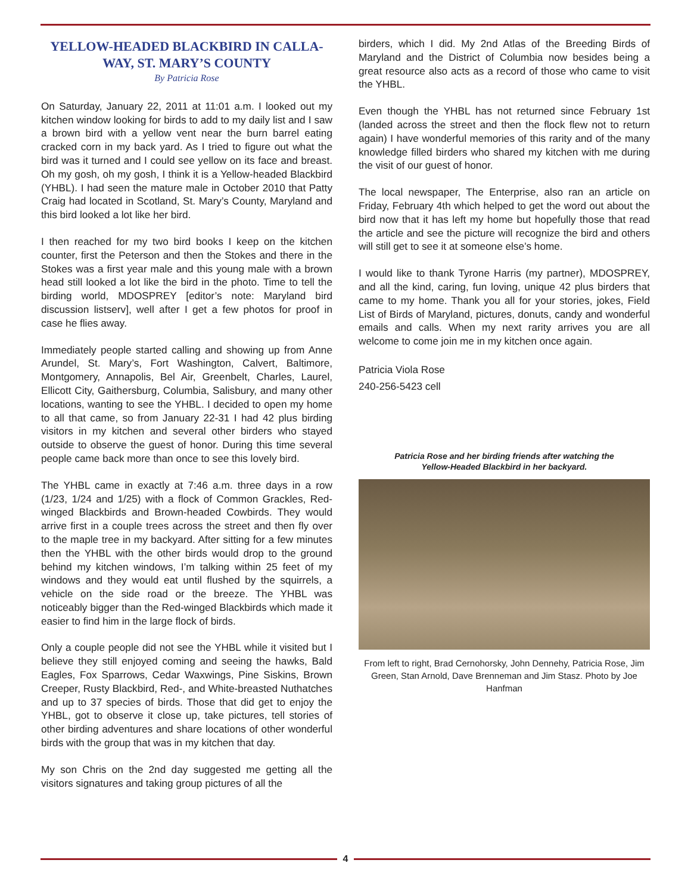YELLOW-HEADED BLACKBIRD IN CALLA-WAY, ST. MARY’S COUNTY
By Patricia Rose
On Saturday, January 22, 2011 at 11:01 a.m. I looked out my kitchen window looking for birds to add to my daily list and I saw a brown bird with a yellow vent near the burn barrel eating cracked corn in my back yard. As I tried to figure out what the bird was it turned and I could see yellow on its face and breast. Oh my gosh, oh my gosh, I think it is a Yellow-headed Blackbird (YHBL). I had seen the mature male in October 2010 that Patty Craig had located in Scotland, St. Mary’s County, Maryland and this bird looked a lot like her bird.
I then reached for my two bird books I keep on the kitchen counter, first the Peterson and then the Stokes and there in the Stokes was a first year male and this young male with a brown head still looked a lot like the bird in the photo. Time to tell the birding world, MDOSPREY [editor’s note: Maryland bird discussion listserv], well after I get a few photos for proof in case he flies away.
Immediately people started calling and showing up from Anne Arundel, St. Mary’s, Fort Washington, Calvert, Baltimore, Montgomery, Annapolis, Bel Air, Greenbelt, Charles, Laurel, Ellicott City, Gaithersburg, Columbia, Salisbury, and many other locations, wanting to see the YHBL. I decided to open my home to all that came, so from January 22-31 I had 42 plus birding visitors in my kitchen and several other birders who stayed outside to observe the guest of honor. During this time several people came back more than once to see this lovely bird.
The YHBL came in exactly at 7:46 a.m. three days in a row (1/23, 1/24 and 1/25) with a flock of Common Grackles, Red-winged Blackbirds and Brown-headed Cowbirds. They would arrive first in a couple trees across the street and then fly over to the maple tree in my backyard. After sitting for a few minutes then the YHBL with the other birds would drop to the ground behind my kitchen windows, I’m talking within 25 feet of my windows and they would eat until flushed by the squirrels, a vehicle on the side road or the breeze. The YHBL was noticeably bigger than the Red-winged Blackbirds which made it easier to find him in the large flock of birds.
Only a couple people did not see the YHBL while it visited but I believe they still enjoyed coming and seeing the hawks, Bald Eagles, Fox Sparrows, Cedar Waxwings, Pine Siskins, Brown Creeper, Rusty Blackbird, Red-, and White-breasted Nuthatches and up to 37 species of birds. Those that did get to enjoy the YHBL, got to observe it close up, take pictures, tell stories of other birding adventures and share locations of other wonderful birds with the group that was in my kitchen that day.
My son Chris on the 2nd day suggested me getting all the visitors signatures and taking group pictures of all the
birders, which I did. My 2nd Atlas of the Breeding Birds of Maryland and the District of Columbia now besides being a great resource also acts as a record of those who came to visit the YHBL.
Even though the YHBL has not returned since February 1st (landed across the street and then the flock flew not to return again) I have wonderful memories of this rarity and of the many knowledge filled birders who shared my kitchen with me during the visit of our guest of honor.
The local newspaper, The Enterprise, also ran an article on Friday, February 4th which helped to get the word out about the bird now that it has left my home but hopefully those that read the article and see the picture will recognize the bird and others will still get to see it at someone else’s home.
I would like to thank Tyrone Harris (my partner), MDOSPREY, and all the kind, caring, fun loving, unique 42 plus birders that came to my home. Thank you all for your stories, jokes, Field List of Birds of Maryland, pictures, donuts, candy and wonderful emails and calls. When my next rarity arrives you are all welcome to come join me in my kitchen once again.
Patricia Viola Rose
240-256-5423 cell
Patricia Rose and her birding friends after watching the
Yellow-Headed Blackbird in her backyard.
From left to right, Brad Cernohorsky, John Dennehy, Patricia Rose, Jim Green, Stan Arnold, Dave Brenneman and Jim Stasz. Photo by Joe Hanfman
4